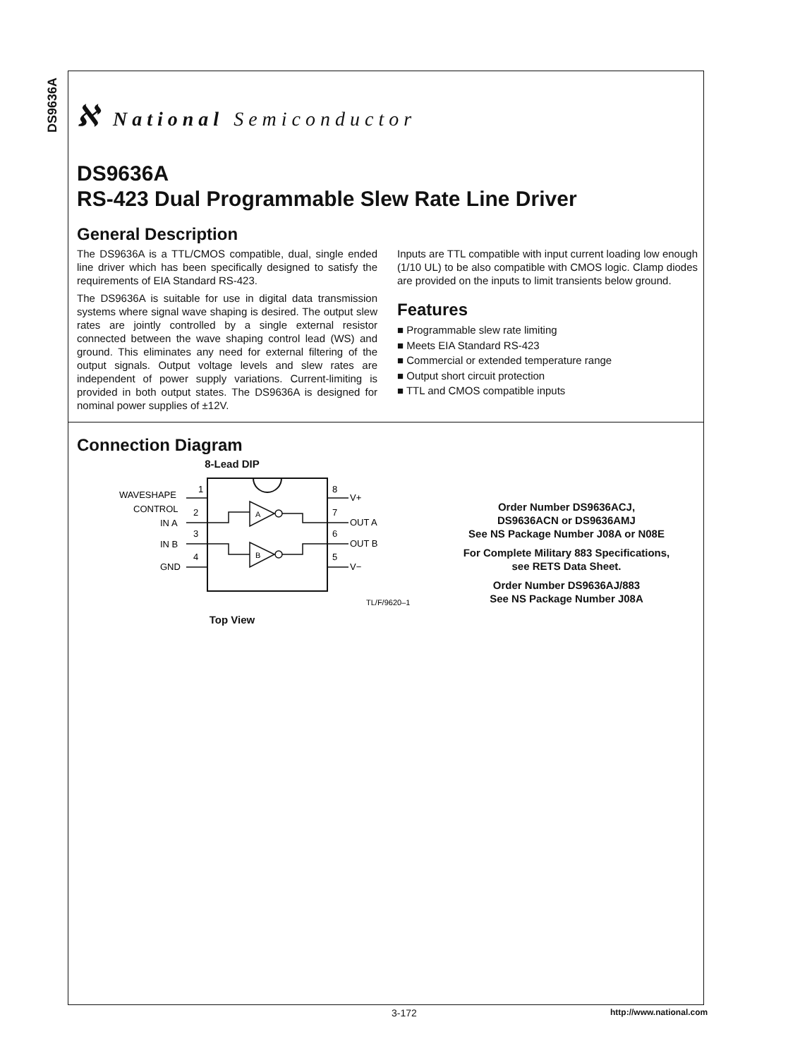DS9636A
ℵ National Semiconductor
DS9636A
RS-423 Dual Programmable Slew Rate Line Driver
General Description
The DS9636A is a TTL/CMOS compatible, dual, single ended line driver which has been specifically designed to satisfy the requirements of EIA Standard RS-423.
The DS9636A is suitable for use in digital data transmission systems where signal wave shaping is desired. The output slew rates are jointly controlled by a single external resistor connected between the wave shaping control lead (WS) and ground. This eliminates any need for external filtering of the output signals. Output voltage levels and slew rates are independent of power supply variations. Current-limiting is provided in both output states. The DS9636A is designed for nominal power supplies of ±12V.
Inputs are TTL compatible with input current loading low enough (1/10 UL) to be also compatible with CMOS logic. Clamp diodes are provided on the inputs to limit transients below ground.
Features
■ Programmable slew rate limiting
■ Meets EIA Standard RS-423
■ Commercial or extended temperature range
■ Output short circuit protection
■ TTL and CMOS compatible inputs
Connection Diagram
8-Lead DIP
WAVESHAPE
CONTROL
IN A
IN B
GND
1
2
3
4
8
7
6
5
V+
OUT A
OUT B
V−
A
B
TL/F/9620–1
Top View
Order Number DS9636ACJ,
DS9636ACN or DS9636AMJ
See NS Package Number J08A or N08E
For Complete Military 883 Specifications,
see RETS Data Sheet.
Order Number DS9636AJ/883
See NS Package Number J08A
3-172 http://www.national.com